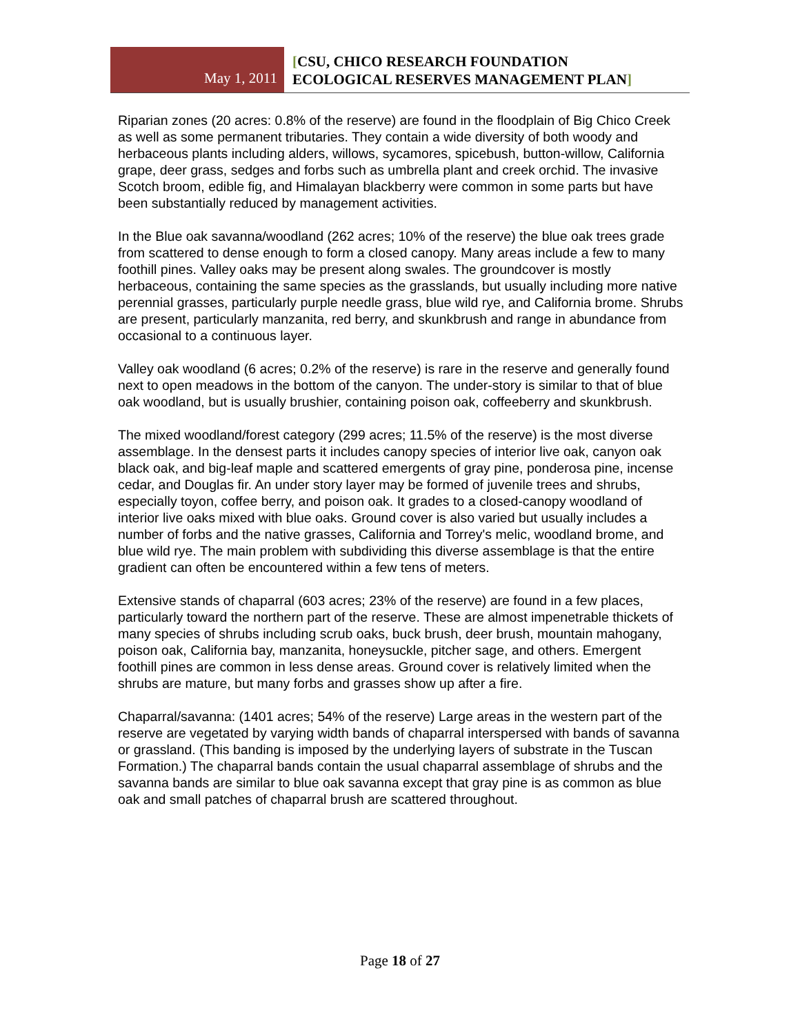May 1, 2011
[CSU, CHICO RESEARCH FOUNDATION
ECOLOGICAL RESERVES MANAGEMENT PLAN]
Riparian zones (20 acres: 0.8% of the reserve) are found in the floodplain of Big Chico Creek as well as some permanent tributaries. They contain a wide diversity of both woody and herbaceous plants including alders, willows, sycamores, spicebush, button-willow, California grape, deer grass, sedges and forbs such as umbrella plant and creek orchid. The invasive Scotch broom, edible fig, and Himalayan blackberry were common in some parts but have been substantially reduced by management activities.
In the Blue oak savanna/woodland (262 acres; 10% of the reserve) the blue oak trees grade from scattered to dense enough to form a closed canopy. Many areas include a few to many foothill pines. Valley oaks may be present along swales. The groundcover is mostly herbaceous, containing the same species as the grasslands, but usually including more native perennial grasses, particularly purple needle grass, blue wild rye, and California brome. Shrubs are present, particularly manzanita, red berry, and skunkbrush and range in abundance from occasional to a continuous layer.
Valley oak woodland (6 acres; 0.2% of the reserve) is rare in the reserve and generally found next to open meadows in the bottom of the canyon. The under-story is similar to that of blue oak woodland, but is usually brushier, containing poison oak, coffeeberry and skunkbrush.
The mixed woodland/forest category (299 acres; 11.5% of the reserve) is the most diverse assemblage. In the densest parts it includes canopy species of interior live oak, canyon oak black oak, and big-leaf maple and scattered emergents of gray pine, ponderosa pine, incense cedar, and Douglas fir. An under story layer may be formed of juvenile trees and shrubs, especially toyon, coffee berry, and poison oak. It grades to a closed-canopy woodland of interior live oaks mixed with blue oaks. Ground cover is also varied but usually includes a number of forbs and the native grasses, California and Torrey's melic, woodland brome, and blue wild rye. The main problem with subdividing this diverse assemblage is that the entire gradient can often be encountered within a few tens of meters.
Extensive stands of chaparral (603 acres; 23% of the reserve) are found in a few places, particularly toward the northern part of the reserve. These are almost impenetrable thickets of many species of shrubs including scrub oaks, buck brush, deer brush, mountain mahogany, poison oak, California bay, manzanita, honeysuckle, pitcher sage, and others. Emergent foothill pines are common in less dense areas. Ground cover is relatively limited when the shrubs are mature, but many forbs and grasses show up after a fire.
Chaparral/savanna: (1401 acres; 54% of the reserve) Large areas in the western part of the reserve are vegetated by varying width bands of chaparral interspersed with bands of savanna or grassland. (This banding is imposed by the underlying layers of substrate in the Tuscan Formation.) The chaparral bands contain the usual chaparral assemblage of shrubs and the savanna bands are similar to blue oak savanna except that gray pine is as common as blue oak and small patches of chaparral brush are scattered throughout.
Page 18 of 27